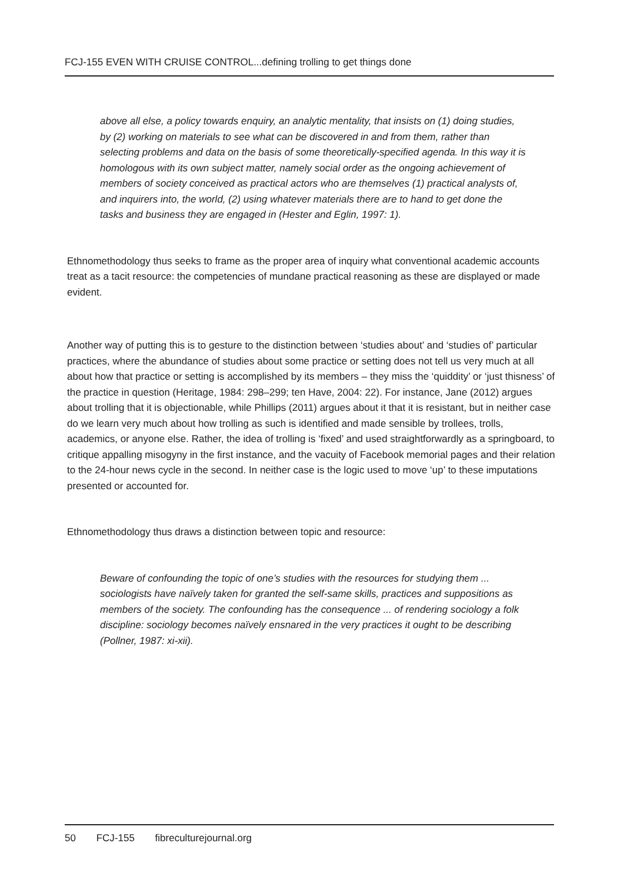FCJ-155 EVEN WITH CRUISE CONTROL...defining trolling to get things done
above all else, a policy towards enquiry, an analytic mentality, that insists on (1) doing studies, by (2) working on materials to see what can be discovered in and from them, rather than selecting problems and data on the basis of some theoretically-specified agenda. In this way it is homologous with its own subject matter, namely social order as the ongoing achievement of members of society conceived as practical actors who are themselves (1) practical analysts of, and inquirers into, the world, (2) using whatever materials there are to hand to get done the tasks and business they are engaged in (Hester and Eglin, 1997: 1).
Ethnomethodology thus seeks to frame as the proper area of inquiry what conventional academic accounts treat as a tacit resource: the competencies of mundane practical reasoning as these are displayed or made evident.
Another way of putting this is to gesture to the distinction between ‘studies about’ and ‘studies of’ particular practices, where the abundance of studies about some practice or setting does not tell us very much at all about how that practice or setting is accomplished by its members – they miss the ‘quiddity’ or ‘just thisness’ of the practice in question (Heritage, 1984: 298–299; ten Have, 2004: 22). For instance, Jane (2012) argues about trolling that it is objectionable, while Phillips (2011) argues about it that it is resistant, but in neither case do we learn very much about how trolling as such is identified and made sensible by trollees, trolls, academics, or anyone else. Rather, the idea of trolling is ‘fixed’ and used straightforwardly as a springboard, to critique appalling misogyny in the first instance, and the vacuity of Facebook memorial pages and their relation to the 24-hour news cycle in the second. In neither case is the logic used to move ‘up’ to these imputations presented or accounted for.
Ethnomethodology thus draws a distinction between topic and resource:
Beware of confounding the topic of one’s studies with the resources for studying them ... sociologists have naïvely taken for granted the self-same skills, practices and suppositions as members of the society. The confounding has the consequence ... of rendering sociology a folk discipline: sociology becomes naïvely ensnared in the very practices it ought to be describing (Pollner, 1987: xi-xii).
50 FCJ-155 fibreculturejournal.org